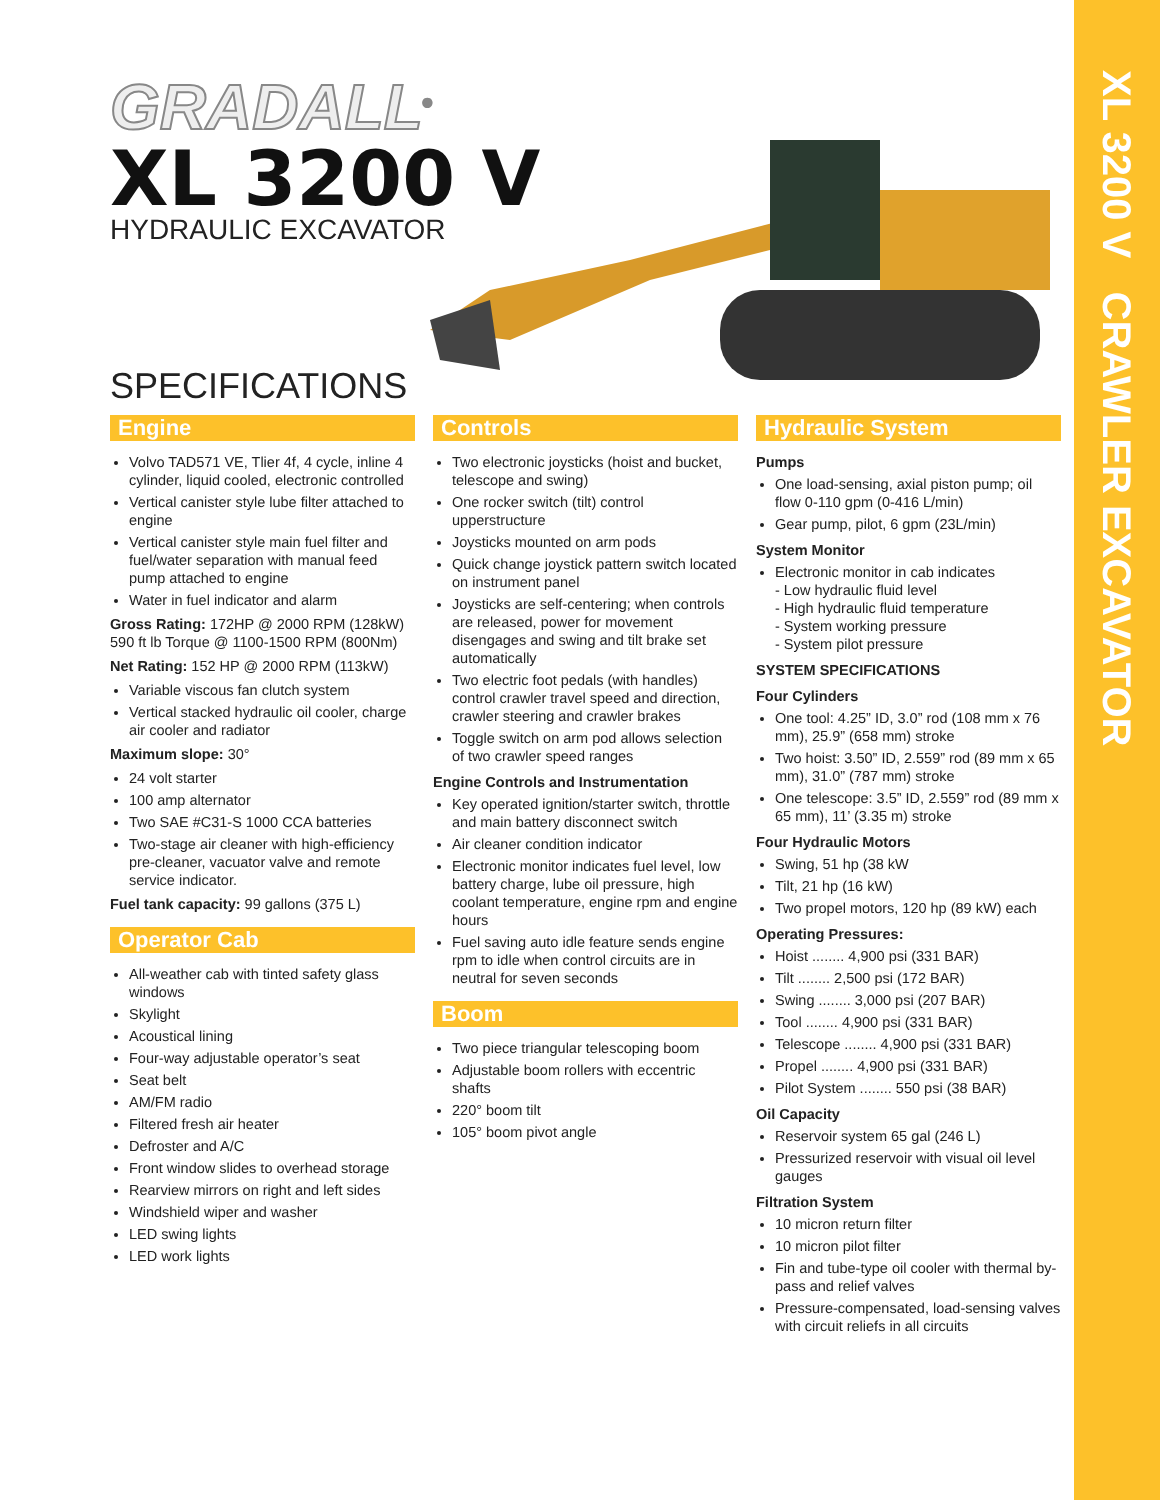XL 3200 V CRAWLER EXCAVATOR
GRADALL<sup>®</sup>
XL 3200 V
HYDRAULIC EXCAVATOR
SPECIFICATIONS
Engine
Volvo TAD571 VE, Tlier 4f, 4 cycle, inline 4 cylinder, liquid cooled, electronic controlled
Vertical canister style lube filter attached to engine
Vertical canister style main fuel filter and fuel/water separation with manual feed pump attached to engine
Water in fuel indicator and alarm
Gross Rating: 172HP @ 2000 RPM (128kW) 590 ft lb Torque @ 1100-1500 RPM (800Nm)
Net Rating: 152 HP @ 2000 RPM (113kW)
Variable viscous fan clutch system
Vertical stacked hydraulic oil cooler, charge air cooler and radiator
Maximum slope: 30°
24 volt starter
100 amp alternator
Two SAE #C31-S 1000 CCA batteries
Two-stage air cleaner with high-efficiency pre-cleaner, vacuator valve and remote service indicator.
Fuel tank capacity: 99 gallons (375 L)
Operator Cab
All-weather cab with tinted safety glass windows
Skylight
Acoustical lining
Four-way adjustable operator’s seat
Seat belt
AM/FM radio
Filtered fresh air heater
Defroster and A/C
Front window slides to overhead storage
Rearview mirrors on right and left sides
Windshield wiper and washer
LED swing lights
LED work lights
Controls
Two electronic joysticks (hoist and bucket, telescope and swing)
One rocker switch (tilt) control upperstructure
Joysticks mounted on arm pods
Quick change joystick pattern switch located on instrument panel
Joysticks are self-centering; when controls are released, power for movement disengages and swing and tilt brake set automatically
Two electric foot pedals (with handles) control crawler travel speed and direction, crawler steering and crawler brakes
Toggle switch on arm pod allows selection of two crawler speed ranges
Engine Controls and Instrumentation
Key operated ignition/starter switch, throttle and main battery disconnect switch
Air cleaner condition indicator
Electronic monitor indicates fuel level, low battery charge, lube oil pressure, high coolant temperature, engine rpm and engine hours
Fuel saving auto idle feature sends engine rpm to idle when control circuits are in neutral for seven seconds
Boom
Two piece triangular telescoping boom
Adjustable boom rollers with eccentric shafts
220° boom tilt
105° boom pivot angle
Hydraulic System
Pumps
One load-sensing, axial piston pump; oil flow 0-110 gpm (0-416 L/min)
Gear pump, pilot, 6 gpm (23L/min)
System Monitor
Electronic monitor in cab indicates
- Low hydraulic fluid level
- High hydraulic fluid temperature
- System working pressure
- System pilot pressure
SYSTEM SPECIFICATIONS
Four Cylinders
One tool: 4.25” ID, 3.0” rod (108 mm x 76 mm), 25.9” (658 mm) stroke
Two hoist: 3.50” ID, 2.559” rod (89 mm x 65 mm), 31.0” (787 mm) stroke
One telescope: 3.5” ID, 2.559” rod (89 mm x 65 mm), 11’ (3.35 m) stroke
Four Hydraulic Motors
Swing, 51 hp (38 kW
Tilt, 21 hp (16 kW)
Two propel motors, 120 hp (89 kW) each
Operating Pressures:
Hoist ........ 4,900 psi (331 BAR)
Tilt ........ 2,500 psi (172 BAR)
Swing ........ 3,000 psi (207 BAR)
Tool ........ 4,900 psi (331 BAR)
Telescope ........ 4,900 psi (331 BAR)
Propel ........ 4,900 psi (331 BAR)
Pilot System ........ 550 psi (38 BAR)
Oil Capacity
Reservoir system 65 gal (246 L)
Pressurized reservoir with visual oil level gauges
Filtration System
10 micron return filter
10 micron pilot filter
Fin and tube-type oil cooler with thermal by-pass and relief valves
Pressure-compensated, load-sensing valves with circuit reliefs in all circuits